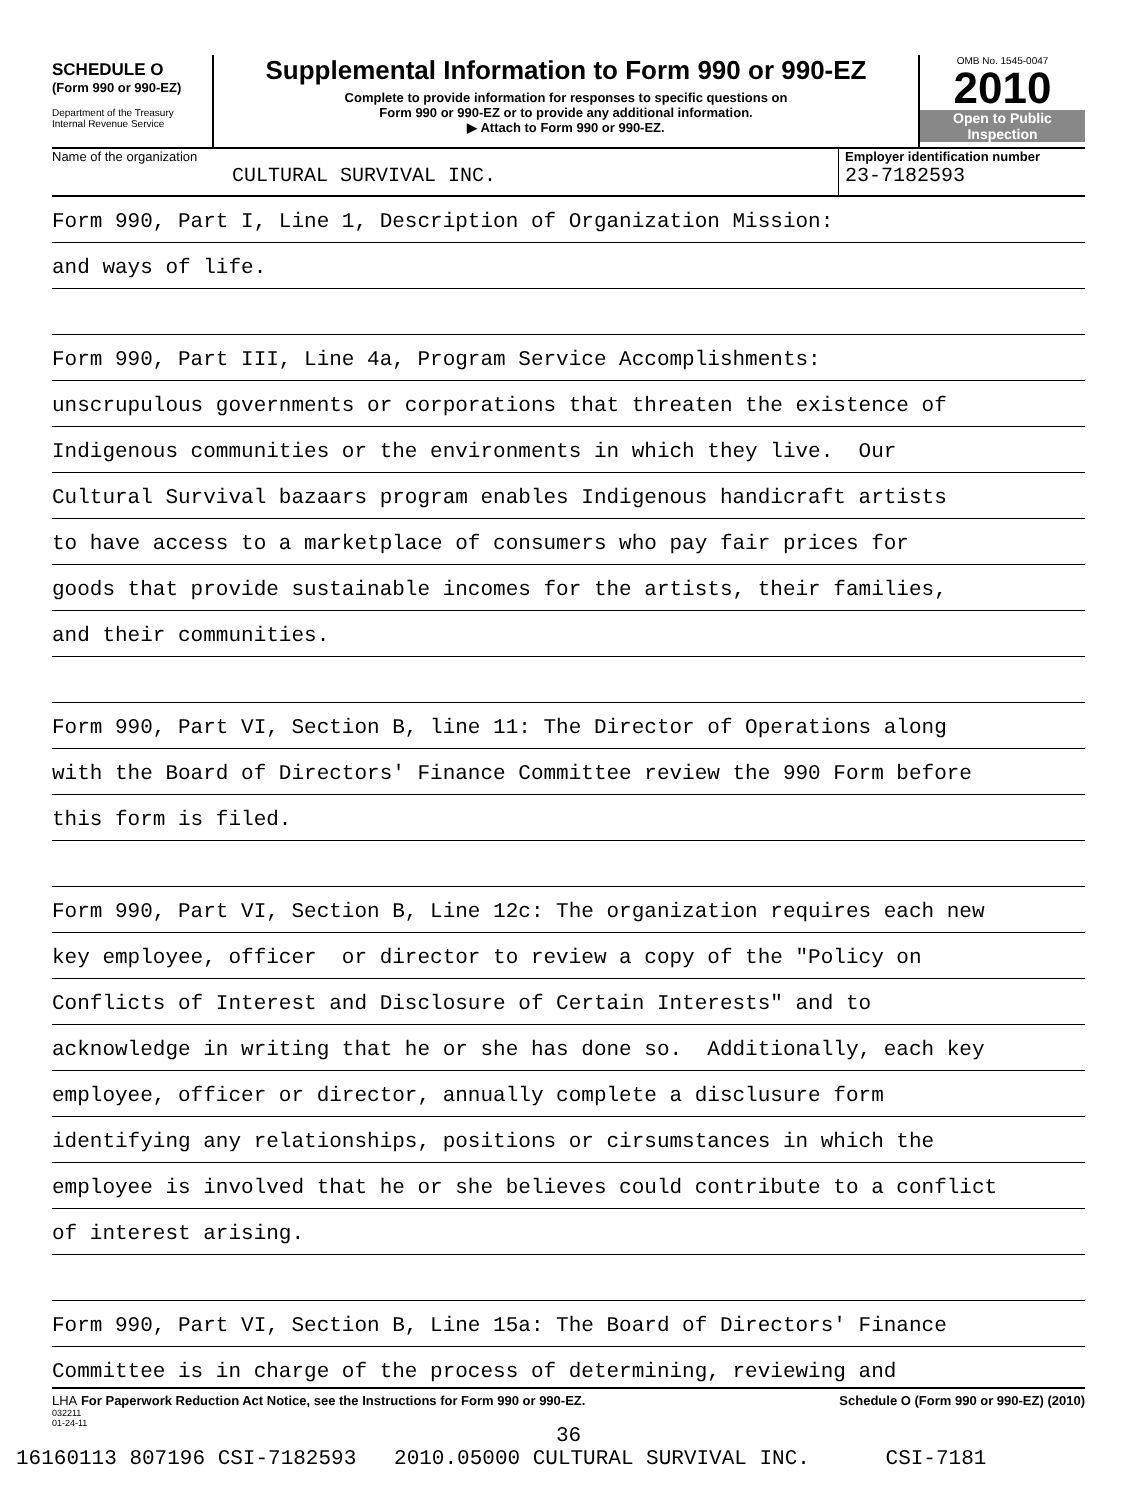SCHEDULE O
(Form 990 or 990-EZ)
Department of the Treasury
Internal Revenue Service
Supplemental Information to Form 990 or 990-EZ
Complete to provide information for responses to specific questions on
Form 990 or 990-EZ or to provide any additional information.
▶ Attach to Form 990 or 990-EZ.
OMB No. 1545-0047
2010
Open to Public
Inspection
Name of the organization
CULTURAL SURVIVAL INC.
Employer identification number
23-7182593
Form 990, Part I, Line 1, Description of Organization Mission:
and ways of life.
Form 990, Part III, Line 4a, Program Service Accomplishments:
unscrupulous governments or corporations that threaten the existence of
Indigenous communities or the environments in which they live. Our
Cultural Survival bazaars program enables Indigenous handicraft artists
to have access to a marketplace of consumers who pay fair prices for
goods that provide sustainable incomes for the artists, their families,
and their communities.
Form 990, Part VI, Section B, line 11: The Director of Operations along
with the Board of Directors' Finance Committee review the 990 Form before
this form is filed.
Form 990, Part VI, Section B, Line 12c: The organization requires each new
key employee, officer or director to review a copy of the "Policy on
Conflicts of Interest and Disclosure of Certain Interests" and to
acknowledge in writing that he or she has done so. Additionally, each key
employee, officer or director, annually complete a disclusure form
identifying any relationships, positions or cirsumstances in which the
employee is involved that he or she believes could contribute to a conflict
of interest arising.
Form 990, Part VI, Section B, Line 15a: The Board of Directors' Finance
Committee is in charge of the process of determining, reviewing and
LHA For Paperwork Reduction Act Notice, see the Instructions for Form 990 or 990-EZ. Schedule O (Form 990 or 990-EZ) (2010)
032211
01-24-11
36
16160113 807196 CSI-7182593 2010.05000 CULTURAL SURVIVAL INC. CSI-7181